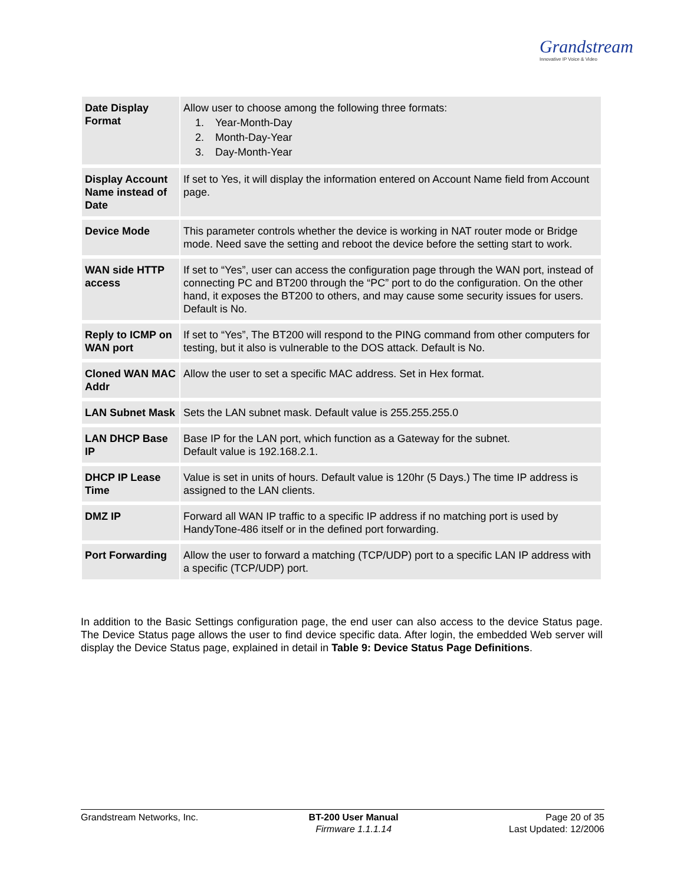Grandstream
Innovative IP Voice & Video
| Date Display Format | Allow user to choose among the following three formats: 1. Year-Month-Day 2. Month-Day-Year 3. Day-Month-Year |
| Display Account Name instead of Date | If set to Yes, it will display the information entered on Account Name field from Account page. |
| Device Mode | This parameter controls whether the device is working in NAT router mode or Bridge mode. Need save the setting and reboot the device before the setting start to work. |
| WAN side HTTP access | If set to “Yes”, user can access the configuration page through the WAN port, instead of connecting PC and BT200 through the “PC” port to do the configuration. On the other hand, it exposes the BT200 to others, and may cause some security issues for users. Default is No. |
| Reply to ICMP on WAN port | If set to “Yes”, The BT200 will respond to the PING command from other computers for testing, but it also is vulnerable to the DOS attack. Default is No. |
| Cloned WAN MAC Addr | Allow the user to set a specific MAC address. Set in Hex format. |
| LAN Subnet Mask | Sets the LAN subnet mask. Default value is 255.255.255.0 |
| LAN DHCP Base IP | Base IP for the LAN port, which function as a Gateway for the subnet. Default value is 192.168.2.1. |
| DHCP IP Lease Time | Value is set in units of hours. Default value is 120hr (5 Days.) The time IP address is assigned to the LAN clients. |
| DMZ IP | Forward all WAN IP traffic to a specific IP address if no matching port is used by HandyTone-486 itself or in the defined port forwarding. |
| Port Forwarding | Allow the user to forward a matching (TCP/UDP) port to a specific LAN IP address with a specific (TCP/UDP) port. |
In addition to the Basic Settings configuration page, the end user can also access to the device Status page. The Device Status page allows the user to find device specific data. After login, the embedded Web server will display the Device Status page, explained in detail in Table 9: Device Status Page Definitions.
Grandstream Networks, Inc. BT-200 User Manual
Firmware 1.1.1.14
Page 20 of 35
Last Updated: 12/2006